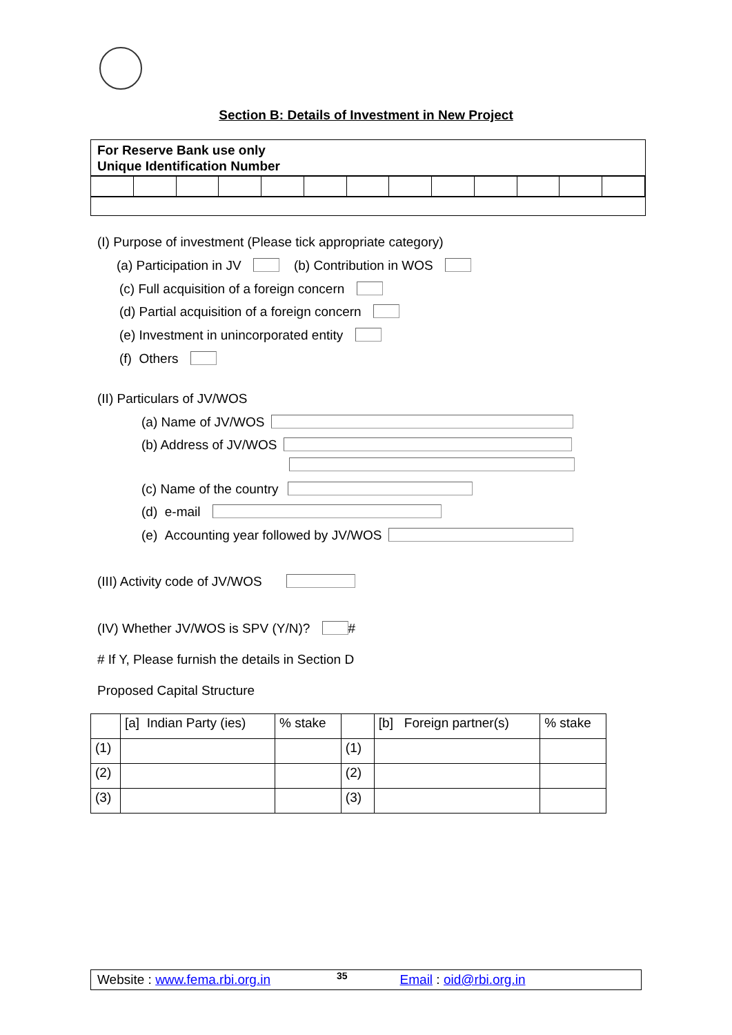Section B: Details of Investment in New Project
For Reserve Bank use only
Unique Identification Number
(I) Purpose of investment (Please tick appropriate category)
(a) Participation in JV (b) Contribution in WOS
(c) Full acquisition of a foreign concern
(d) Partial acquisition of a foreign concern
(e) Investment in unincorporated entity
(f) Others
(II) Particulars of JV/WOS
(a) Name of JV/WOS
(b) Address of JV/WOS
(c) Name of the country
(d) e-mail
(e) Accounting year followed by JV/WOS
(III) Activity code of JV/WOS
(IV) Whether JV/WOS is SPV (Y/N)? #
# If Y, Please furnish the details in Section D
Proposed Capital Structure
| | [a] Indian Party (ies) | % stake | | [b] Foreign partner(s) | % stake |
| --- | --- | --- | --- | --- | --- |
| (1) | | | (1) | | |
| (2) | | | (2) | | |
| (3) | | | (3) | | |
Website : www.fema.rbi.org.in 35 Email : oid@rbi.org.in